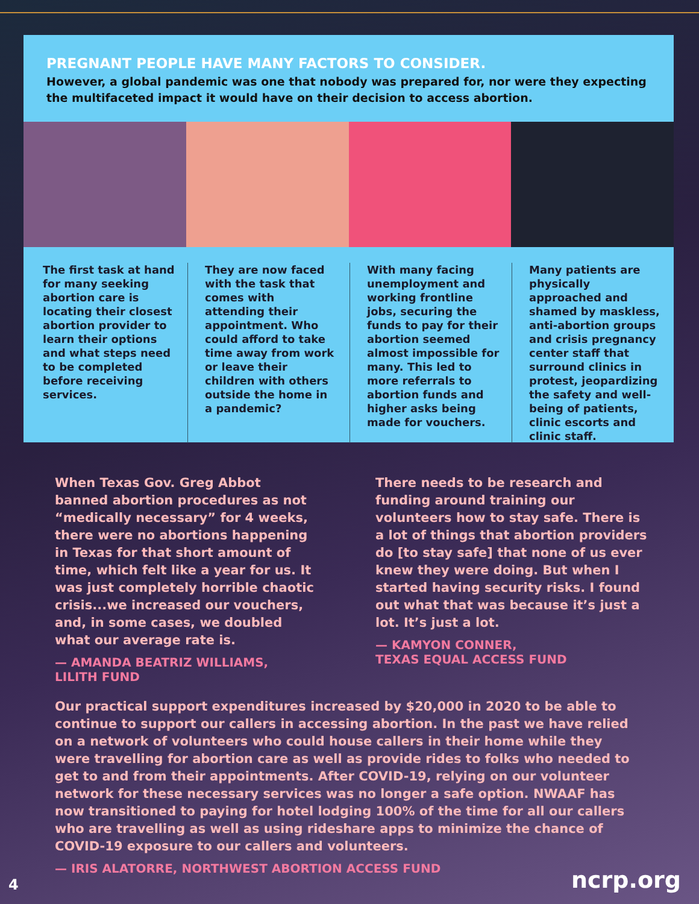PREGNANT PEOPLE HAVE MANY FACTORS TO CONSIDER.
However, a global pandemic was one that nobody was prepared for, nor were they expecting the multifaceted impact it would have on their decision to access abortion.
The first task at hand for many seeking abortion care is locating their closest abortion provider to learn their options and what steps need to be completed before receiving services.
They are now faced with the task that comes with attending their appointment. Who could afford to take time away from work or leave their children with others outside the home in a pandemic?
With many facing unemployment and working frontline jobs, securing the funds to pay for their abortion seemed almost impossible for many. This led to more referrals to abortion funds and higher asks being made for vouchers.
Many patients are physically approached and shamed by maskless, anti-abortion groups and crisis pregnancy center staff that surround clinics in protest, jeopardizing the safety and well-being of patients, clinic escorts and clinic staff.
When Texas Gov. Greg Abbot banned abortion procedures as not “medically necessary” for 4 weeks, there were no abortions happening in Texas for that short amount of time, which felt like a year for us. It was just completely horrible chaotic crisis...we increased our vouchers, and, in some cases, we doubled what our average rate is.
— AMANDA BEATRIZ WILLIAMS,
LILITH FUND
There needs to be research and funding around training our volunteers how to stay safe. There is a lot of things that abortion providers do [to stay safe] that none of us ever knew they were doing. But when I started having security risks. I found out what that was because it’s just a lot. It’s just a lot.
— KAMYON CONNER,
TEXAS EQUAL ACCESS FUND
Our practical support expenditures increased by $20,000 in 2020 to be able to continue to support our callers in accessing abortion. In the past we have relied on a network of volunteers who could house callers in their home while they were travelling for abortion care as well as provide rides to folks who needed to get to and from their appointments. After COVID-19, relying on our volunteer network for these necessary services was no longer a safe option. NWAAF has now transitioned to paying for hotel lodging 100% of the time for all our callers who are travelling as well as using rideshare apps to minimize the chance of COVID-19 exposure to our callers and volunteers.
— IRIS ALATORRE, NORTHWEST ABORTION ACCESS FUND
4 ncrp.org